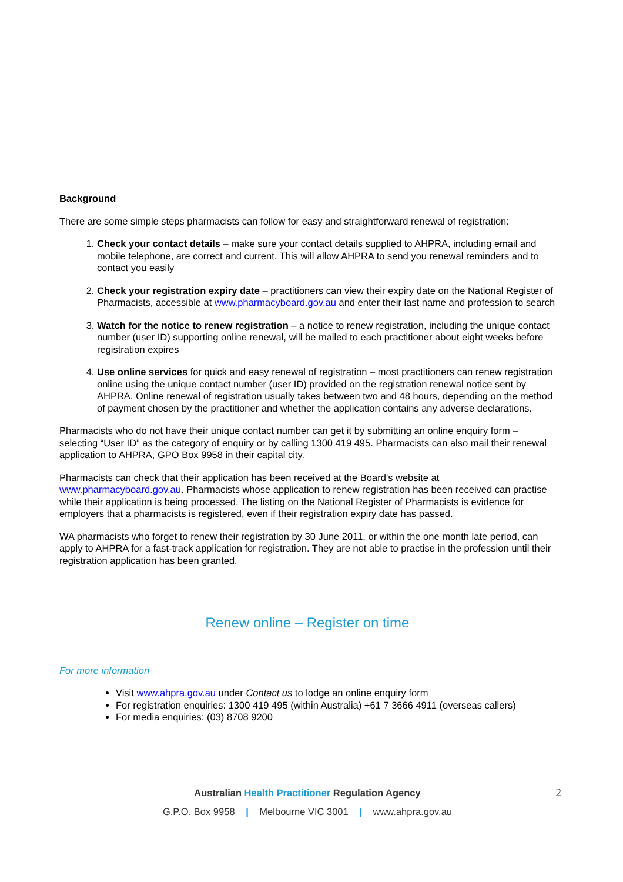Background
There are some simple steps pharmacists can follow for easy and straightforward renewal of registration:
1. Check your contact details – make sure your contact details supplied to AHPRA, including email and mobile telephone, are correct and current. This will allow AHPRA to send you renewal reminders and to contact you easily
2. Check your registration expiry date – practitioners can view their expiry date on the National Register of Pharmacists, accessible at www.pharmacyboard.gov.au and enter their last name and profession to search
3. Watch for the notice to renew registration – a notice to renew registration, including the unique contact number (user ID) supporting online renewal, will be mailed to each practitioner about eight weeks before registration expires
4. Use online services for quick and easy renewal of registration – most practitioners can renew registration online using the unique contact number (user ID) provided on the registration renewal notice sent by AHPRA. Online renewal of registration usually takes between two and 48 hours, depending on the method of payment chosen by the practitioner and whether the application contains any adverse declarations.
Pharmacists who do not have their unique contact number can get it by submitting an online enquiry form – selecting “User ID” as the category of enquiry or by calling 1300 419 495. Pharmacists can also mail their renewal application to AHPRA, GPO Box 9958 in their capital city.
Pharmacists can check that their application has been received at the Board’s website at www.pharmacyboard.gov.au. Pharmacists whose application to renew registration has been received can practise while their application is being processed. The listing on the National Register of Pharmacists is evidence for employers that a pharmacists is registered, even if their registration expiry date has passed.
WA pharmacists who forget to renew their registration by 30 June 2011, or within the one month late period, can apply to AHPRA for a fast-track application for registration. They are not able to practise in the profession until their registration application has been granted.
Renew online – Register on time
For more information
Visit www.ahpra.gov.au under Contact us to lodge an online enquiry form
For registration enquiries: 1300 419 495 (within Australia) +61 7 3666 4911 (overseas callers)
For media enquiries: (03) 8708 9200
Australian Health Practitioner Regulation Agency
2
G.P.O. Box 9958 | Melbourne VIC 3001 | www.ahpra.gov.au